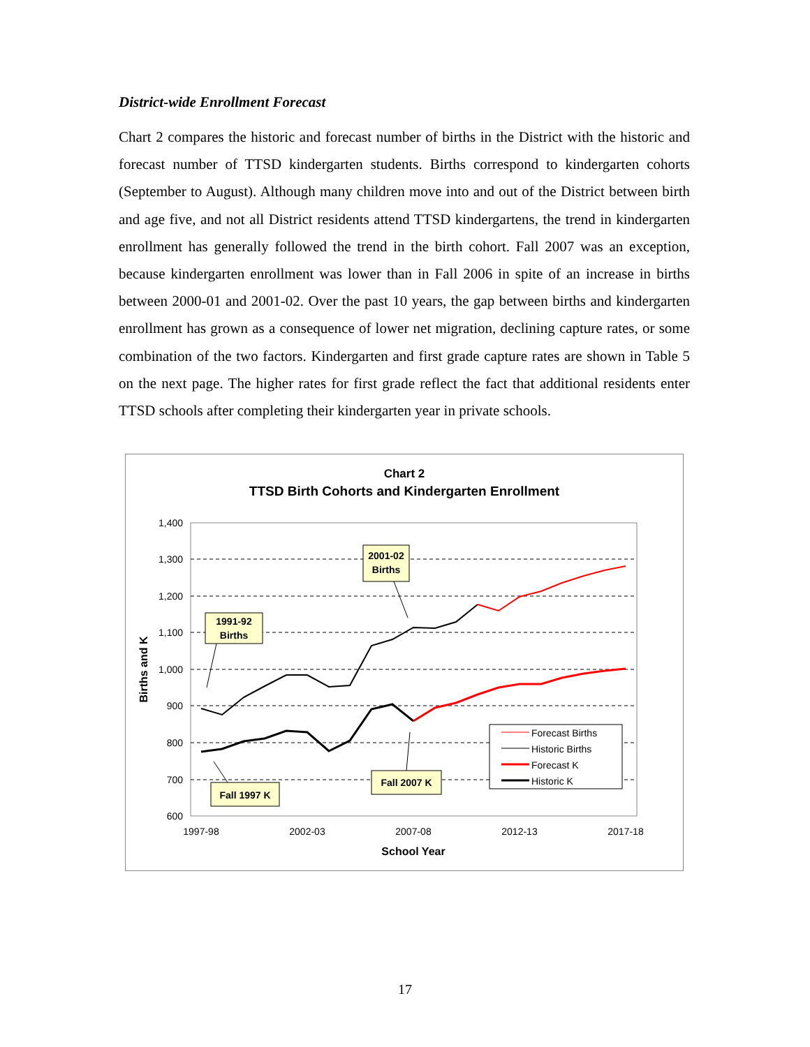District-wide Enrollment Forecast
Chart 2 compares the historic and forecast number of births in the District with the historic and forecast number of TTSD kindergarten students. Births correspond to kindergarten cohorts (September to August). Although many children move into and out of the District between birth and age five, and not all District residents attend TTSD kindergartens, the trend in kindergarten enrollment has generally followed the trend in the birth cohort. Fall 2007 was an exception, because kindergarten enrollment was lower than in Fall 2006 in spite of an increase in births between 2000-01 and 2001-02. Over the past 10 years, the gap between births and kindergarten enrollment has grown as a consequence of lower net migration, declining capture rates, or some combination of the two factors. Kindergarten and first grade capture rates are shown in Table 5 on the next page. The higher rates for first grade reflect the fact that additional residents enter TTSD schools after completing their kindergarten year in private schools.
Chart 2
TTSD Birth Cohorts and Kindergarten Enrollment
1,400
1,300
1,200
1,100
1,000
900
800
700
600
1997-98
2002-03
2007-08
2012-13
2017-18
School Year
Births and K
Forecast Births
Historic Births
Forecast K
Historic K
2001-02
Births
1991-92
Births
Fall 1997 K
Fall 2007 K
17